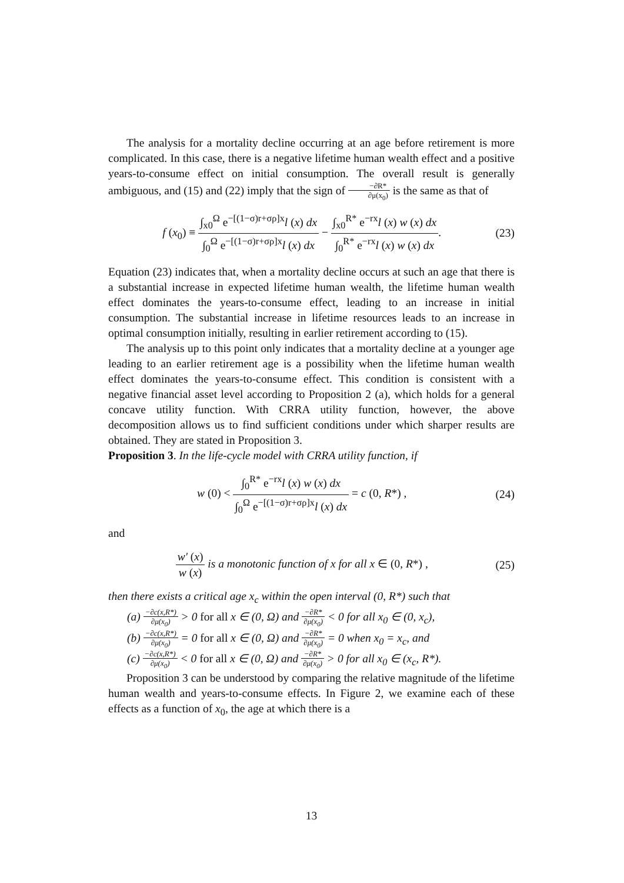The analysis for a mortality decline occurring at an age before retirement is more complicated. In this case, there is a negative lifetime human wealth effect and a positive years-to-consume effect on initial consumption. The overall result is generally ambiguous, and (15) and (22) imply that the sign of −∂R* ∂μ(x<sub>0</sub>) is the same as that of
f (x<sub>0</sub>) ≡ ∫<sub>x0</sub><sup>Ω</sup> e<sup>−[(1−σ)r+σρ]x</sup>l (x) dx ∫<sub>0</sub><sup>Ω</sup> e<sup>−[(1−σ)r+σρ]x</sup>l (x) dx − ∫<sub>x0</sub><sup>R*</sup> e<sup>−rx</sup>l (x) w (x) dx ∫<sub>0</sub><sup>R*</sup> e<sup>−rx</sup>l (x) w (x) dx.
(23)
Equation (23) indicates that, when a mortality decline occurs at such an age that there is a substantial increase in expected lifetime human wealth, the lifetime human wealth effect dominates the years-to-consume effect, leading to an increase in initial consumption. The substantial increase in lifetime resources leads to an increase in optimal consumption initially, resulting in earlier retirement according to (15).
The analysis up to this point only indicates that a mortality decline at a younger age leading to an earlier retirement age is a possibility when the lifetime human wealth effect dominates the years-to-consume effect. This condition is consistent with a negative financial asset level according to Proposition 2 (a), which holds for a general concave utility function. With CRRA utility function, however, the above decomposition allows us to find sufficient conditions under which sharper results are obtained. They are stated in Proposition 3.
Proposition 3. In the life-cycle model with CRRA utility function, if
w (0) < ∫<sub>0</sub><sup>R*</sup> e<sup>−rx</sup>l (x) w (x) dx ∫<sub>0</sub><sup>Ω</sup> e<sup>−[(1−σ)r+σρ]x</sup>l (x) dx = c (0, R*) ,
(24)
and
w′ (x) w (x) is a monotonic function of x for all x ∈ (0, R*) ,
(25)
then there exists a critical age x<sub>c</sub> within the open interval (0, R*) such that
(a) −∂c(x,R*) ∂μ(x<sub>0</sub>) > 0 for all x ∈ (0, Ω) and −∂R* ∂μ(x<sub>0</sub>) < 0 for all x<sub>0</sub> ∈ (0, x<sub>c</sub>),
(b) −∂c(x,R*) ∂μ(x<sub>0</sub>) = 0 for all x ∈ (0, Ω) and −∂R* ∂μ(x<sub>0</sub>) = 0 when x<sub>0</sub> = x<sub>c</sub>, and
(c) −∂c(x,R*) ∂μ(x<sub>0</sub>) < 0 for all x ∈ (0, Ω) and −∂R* ∂μ(x<sub>0</sub>) > 0 for all x<sub>0</sub> ∈ (x<sub>c</sub>, R*).
Proposition 3 can be understood by comparing the relative magnitude of the lifetime human wealth and years-to-consume effects. In Figure 2, we examine each of these effects as a function of x<sub>0</sub>, the age at which there is a
13